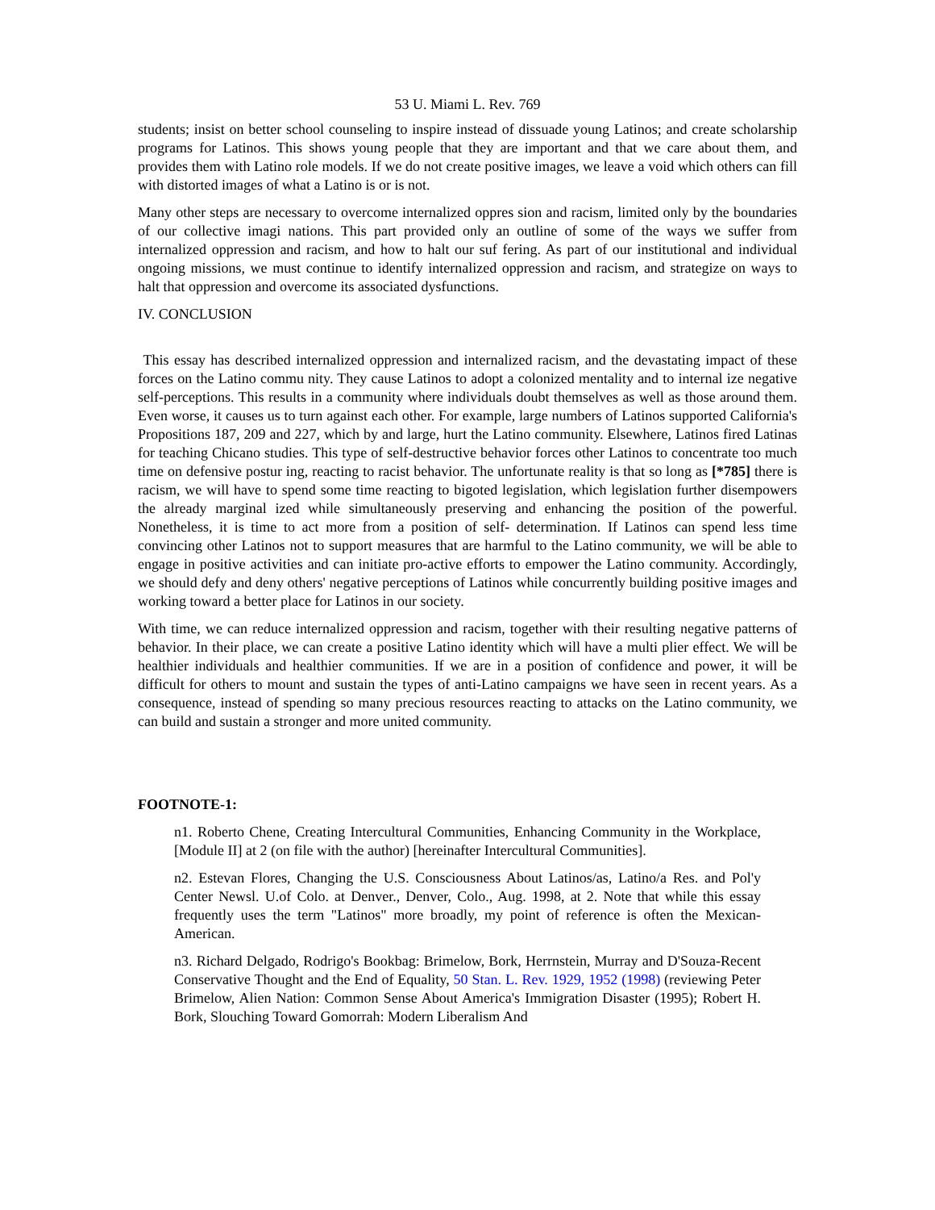53 U. Miami L. Rev. 769
students; insist on better school counseling to inspire instead of dissuade young Latinos; and create scholarship programs for Latinos. This shows young people that they are important and that we care about them, and provides them with Latino role models. If we do not create positive images, we leave a void which others can fill with distorted images of what a Latino is or is not.
Many other steps are necessary to overcome internalized oppres sion and racism, limited only by the boundaries of our collective imagi nations. This part provided only an outline of some of the ways we suffer from internalized oppression and racism, and how to halt our suf fering. As part of our institutional and individual ongoing missions, we must continue to identify internalized oppression and racism, and strategize on ways to halt that oppression and overcome its associated dysfunctions.
IV. CONCLUSION
This essay has described internalized oppression and internalized racism, and the devastating impact of these forces on the Latino commu nity. They cause Latinos to adopt a colonized mentality and to internal ize negative self-perceptions. This results in a community where individuals doubt themselves as well as those around them. Even worse, it causes us to turn against each other. For example, large numbers of Latinos supported California's Propositions 187, 209 and 227, which by and large, hurt the Latino community. Elsewhere, Latinos fired Latinas for teaching Chicano studies. This type of self-destructive behavior forces other Latinos to concentrate too much time on defensive postur ing, reacting to racist behavior. The unfortunate reality is that so long as [*785] there is racism, we will have to spend some time reacting to bigoted legislation, which legislation further disempowers the already marginal ized while simultaneously preserving and enhancing the position of the powerful. Nonetheless, it is time to act more from a position of self- determination. If Latinos can spend less time convincing other Latinos not to support measures that are harmful to the Latino community, we will be able to engage in positive activities and can initiate pro-active efforts to empower the Latino community. Accordingly, we should defy and deny others' negative perceptions of Latinos while concurrently building positive images and working toward a better place for Latinos in our society.
With time, we can reduce internalized oppression and racism, together with their resulting negative patterns of behavior. In their place, we can create a positive Latino identity which will have a multi plier effect. We will be healthier individuals and healthier communities. If we are in a position of confidence and power, it will be difficult for others to mount and sustain the types of anti-Latino campaigns we have seen in recent years. As a consequence, instead of spending so many precious resources reacting to attacks on the Latino community, we can build and sustain a stronger and more united community.
FOOTNOTE-1:
n1. Roberto Chene, Creating Intercultural Communities, Enhancing Community in the Workplace, [Module II] at 2 (on file with the author) [hereinafter Intercultural Communities].
n2. Estevan Flores, Changing the U.S. Consciousness About Latinos/as, Latino/a Res. and Pol'y Center Newsl. U.of Colo. at Denver., Denver, Colo., Aug. 1998, at 2. Note that while this essay frequently uses the term "Latinos" more broadly, my point of reference is often the Mexican-American.
n3. Richard Delgado, Rodrigo's Bookbag: Brimelow, Bork, Herrnstein, Murray and D'Souza-Recent Conservative Thought and the End of Equality, 50 Stan. L. Rev. 1929, 1952 (1998) (reviewing Peter Brimelow, Alien Nation: Common Sense About America's Immigration Disaster (1995); Robert H. Bork, Slouching Toward Gomorrah: Modern Liberalism And